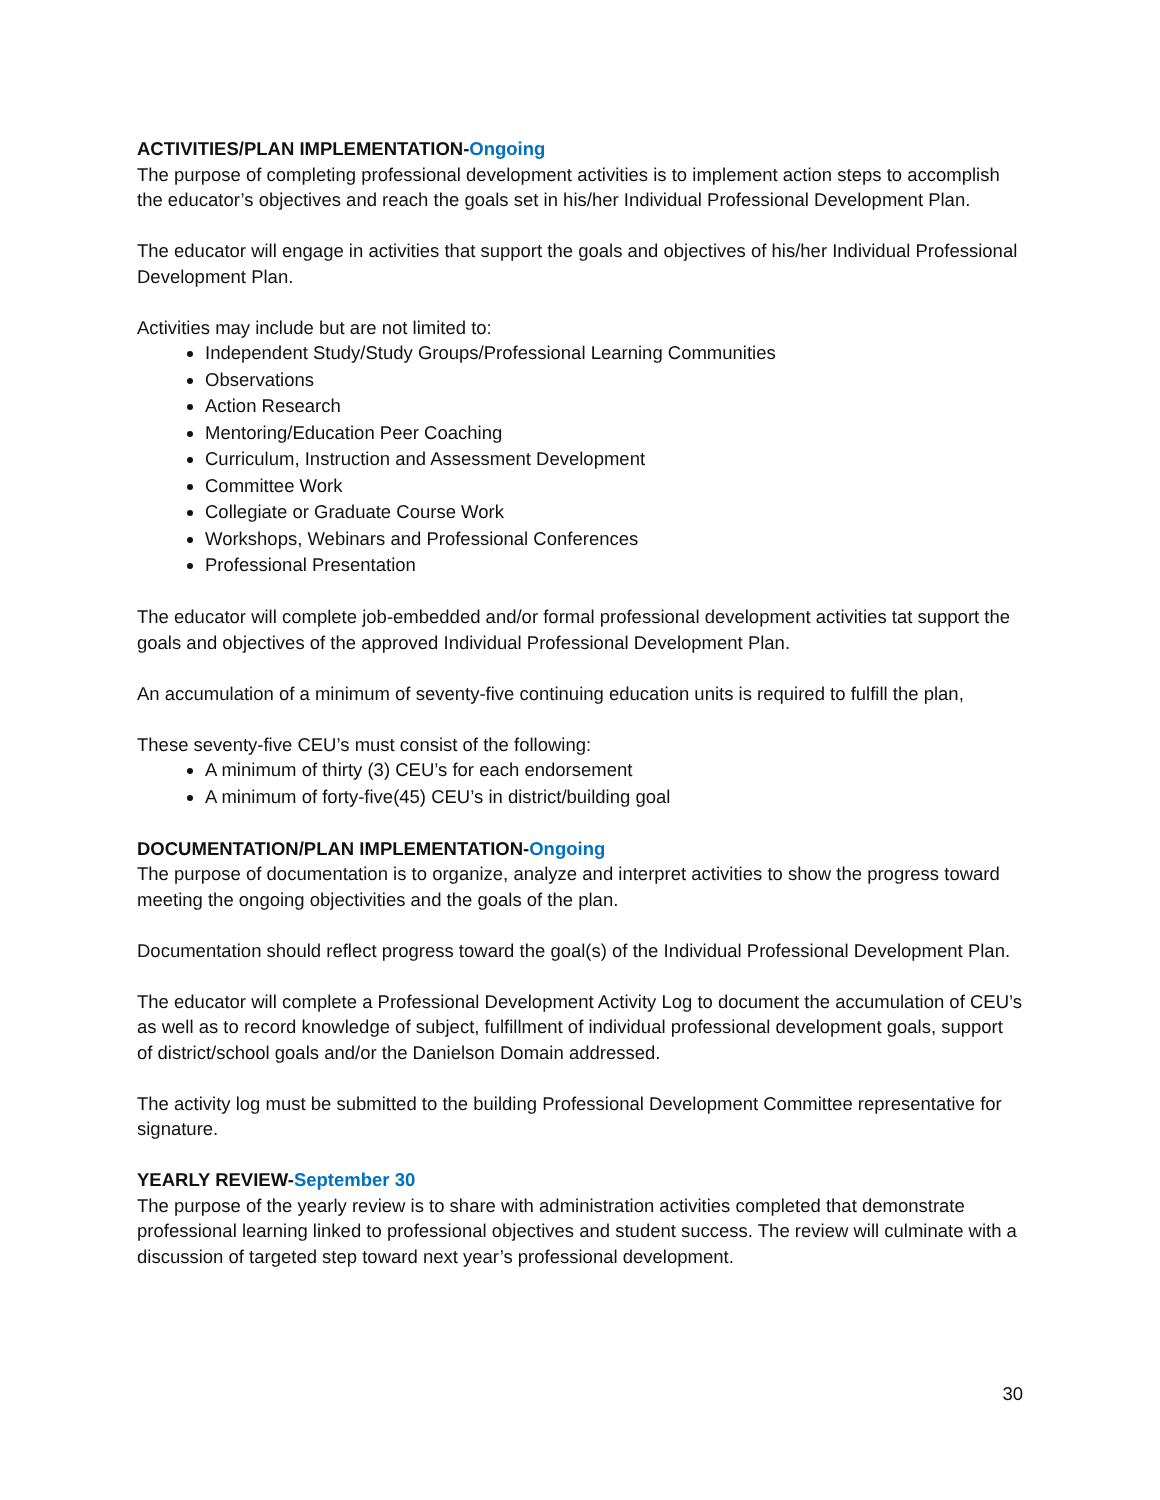ACTIVITIES/PLAN IMPLEMENTATION-Ongoing
The purpose of completing professional development activities is to implement action steps to accomplish the educator’s objectives and reach the goals set in his/her Individual Professional Development Plan.
The educator will engage in activities that support the goals and objectives of his/her Individual Professional Development Plan.
Activities may include but are not limited to:
Independent Study/Study Groups/Professional Learning Communities
Observations
Action Research
Mentoring/Education Peer Coaching
Curriculum, Instruction and Assessment Development
Committee Work
Collegiate or Graduate Course Work
Workshops, Webinars and Professional Conferences
Professional Presentation
The educator will complete job-embedded and/or formal professional development activities tat support the goals and objectives of the approved Individual Professional Development Plan.
An accumulation of a minimum of seventy-five continuing education units is required to fulfill the plan,
These seventy-five CEU’s must consist of the following:
A minimum of thirty (3) CEU’s for each endorsement
A minimum of forty-five(45) CEU’s in district/building goal
DOCUMENTATION/PLAN IMPLEMENTATION-Ongoing
The purpose of documentation is to organize, analyze and interpret activities to show the progress toward meeting the ongoing objectivities and the goals of the plan.
Documentation should reflect progress toward the goal(s) of the Individual Professional Development Plan.
The educator will complete a Professional Development Activity Log to document the accumulation of CEU’s as well as to record knowledge of subject, fulfillment of individual professional development goals, support of district/school goals and/or the Danielson Domain addressed.
The activity log must be submitted to the building Professional Development Committee representative for signature.
YEARLY REVIEW-September 30
The purpose of the yearly review is to share with administration activities completed that demonstrate professional learning linked to professional objectives and student success. The review will culminate with a discussion of targeted step toward next year’s professional development.
30